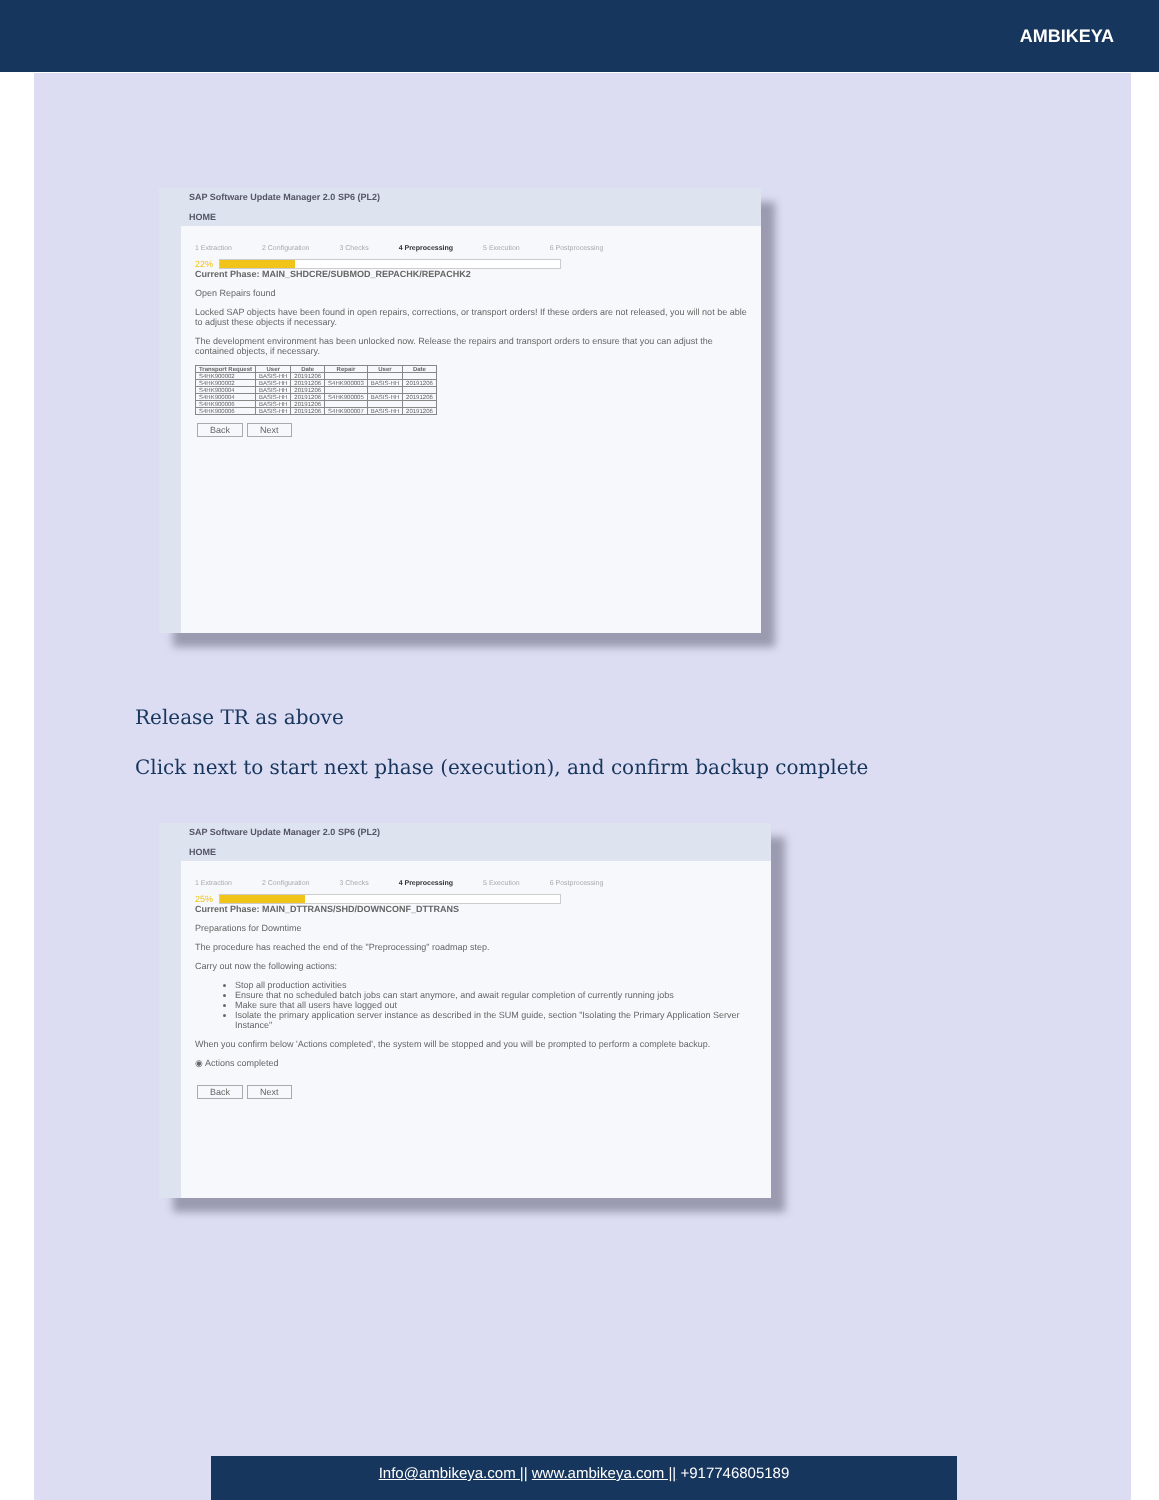AMBIKEYA
SAP Software Update Manager 2.0 SP6 (PL2)
HOME
1 Extraction 2 Configuration 3 Checks 4 Preprocessing 5 Execution 6 Postprocessing
22%
Current Phase: MAIN_SHDCRE/SUBMOD_REPACHK/REPACHK2
Open Repairs found
Locked SAP objects have been found in open repairs, corrections, or transport orders! If these orders are not released, you will not be able to adjust these objects if necessary.
The development environment has been unlocked now. Release the repairs and transport orders to ensure that you can adjust the contained objects, if necessary.
| Transport Request | User | Date | Repair | User | Date |
| --- | --- | --- | --- | --- | --- |
| S4HK900002 | BASIS-HH | 20191206 | | | |
| S4HK900002 | BASIS-HH | 20191206 | S4HK900003 | BASIS-HH | 20191206 |
| S4HK900004 | BASIS-HH | 20191206 | | | |
| S4HK900004 | BASIS-HH | 20191206 | S4HK900005 | BASIS-HH | 20191206 |
| S4HK900006 | BASIS-HH | 20191206 | | | |
| S4HK900006 | BASIS-HH | 20191206 | S4HK900007 | BASIS-HH | 20191206 |
Back Next
Release TR as above
Click next to start next phase (execution), and confirm backup complete
SAP Software Update Manager 2.0 SP6 (PL2)
HOME
1 Extraction 2 Configuration 3 Checks 4 Preprocessing 5 Execution 6 Postprocessing
25%
Current Phase: MAIN_DTTRANS/SHD/DOWNCONF_DTTRANS
Preparations for Downtime
The procedure has reached the end of the "Preprocessing" roadmap step.
Carry out now the following actions:
Stop all production activities
Ensure that no scheduled batch jobs can start anymore, and await regular completion of currently running jobs
Make sure that all users have logged out
Isolate the primary application server instance as described in the SUM guide, section "Isolating the Primary Application Server Instance"
When you confirm below 'Actions completed', the system will be stopped and you will be prompted to perform a complete backup.
◉ Actions completed
Back Next
Info@ambikeya.com || www.ambikeya.com || +917746805189